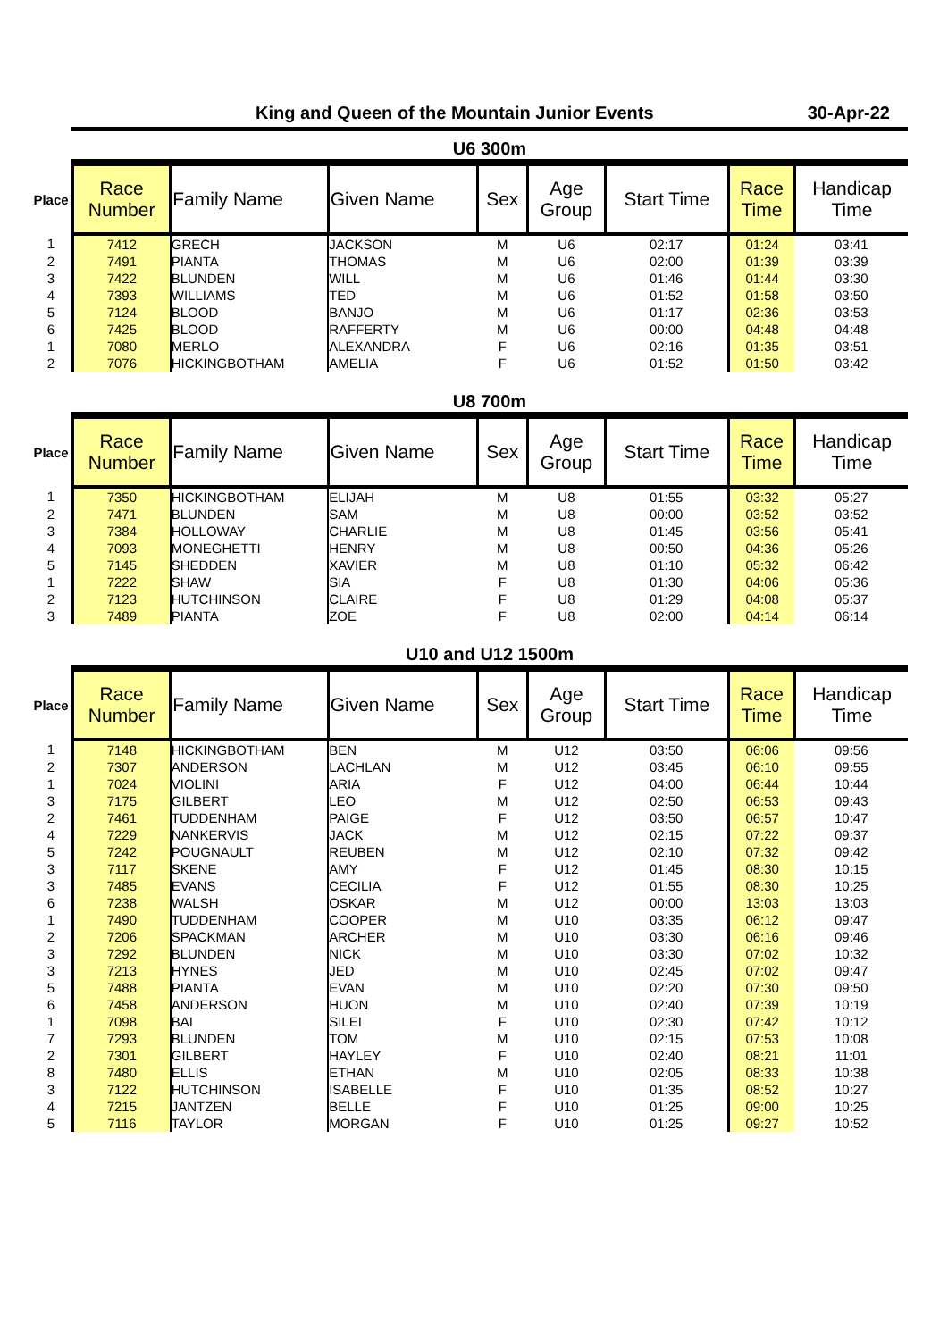King and Queen of the Mountain Junior Events 30-Apr-22
U6 300m
| Place | Race Number | Family Name | Given Name | Sex | Age Group | Start Time | Race Time | Handicap Time |
| --- | --- | --- | --- | --- | --- | --- | --- | --- |
| 1 | 7412 | GRECH | JACKSON | M | U6 | 02:17 | 01:24 | 03:41 |
| 2 | 7491 | PIANTA | THOMAS | M | U6 | 02:00 | 01:39 | 03:39 |
| 3 | 7422 | BLUNDEN | WILL | M | U6 | 01:46 | 01:44 | 03:30 |
| 4 | 7393 | WILLIAMS | TED | M | U6 | 01:52 | 01:58 | 03:50 |
| 5 | 7124 | BLOOD | BANJO | M | U6 | 01:17 | 02:36 | 03:53 |
| 6 | 7425 | BLOOD | RAFFERTY | M | U6 | 00:00 | 04:48 | 04:48 |
| 1 | 7080 | MERLO | ALEXANDRA | F | U6 | 02:16 | 01:35 | 03:51 |
| 2 | 7076 | HICKINGBOTHAM | AMELIA | F | U6 | 01:52 | 01:50 | 03:42 |
U8 700m
| Place | Race Number | Family Name | Given Name | Sex | Age Group | Start Time | Race Time | Handicap Time |
| --- | --- | --- | --- | --- | --- | --- | --- | --- |
| 1 | 7350 | HICKINGBOTHAM | ELIJAH | M | U8 | 01:55 | 03:32 | 05:27 |
| 2 | 7471 | BLUNDEN | SAM | M | U8 | 00:00 | 03:52 | 03:52 |
| 3 | 7384 | HOLLOWAY | CHARLIE | M | U8 | 01:45 | 03:56 | 05:41 |
| 4 | 7093 | MONEGHETTI | HENRY | M | U8 | 00:50 | 04:36 | 05:26 |
| 5 | 7145 | SHEDDEN | XAVIER | M | U8 | 01:10 | 05:32 | 06:42 |
| 1 | 7222 | SHAW | SIA | F | U8 | 01:30 | 04:06 | 05:36 |
| 2 | 7123 | HUTCHINSON | CLAIRE | F | U8 | 01:29 | 04:08 | 05:37 |
| 3 | 7489 | PIANTA | ZOE | F | U8 | 02:00 | 04:14 | 06:14 |
U10 and U12 1500m
| Place | Race Number | Family Name | Given Name | Sex | Age Group | Start Time | Race Time | Handicap Time |
| --- | --- | --- | --- | --- | --- | --- | --- | --- |
| 1 | 7148 | HICKINGBOTHAM | BEN | M | U12 | 03:50 | 06:06 | 09:56 |
| 2 | 7307 | ANDERSON | LACHLAN | M | U12 | 03:45 | 06:10 | 09:55 |
| 1 | 7024 | VIOLINI | ARIA | F | U12 | 04:00 | 06:44 | 10:44 |
| 3 | 7175 | GILBERT | LEO | M | U12 | 02:50 | 06:53 | 09:43 |
| 2 | 7461 | TUDDENHAM | PAIGE | F | U12 | 03:50 | 06:57 | 10:47 |
| 4 | 7229 | NANKERVIS | JACK | M | U12 | 02:15 | 07:22 | 09:37 |
| 5 | 7242 | POUGNAULT | REUBEN | M | U12 | 02:10 | 07:32 | 09:42 |
| 3 | 7117 | SKENE | AMY | F | U12 | 01:45 | 08:30 | 10:15 |
| 3 | 7485 | EVANS | CECILIA | F | U12 | 01:55 | 08:30 | 10:25 |
| 6 | 7238 | WALSH | OSKAR | M | U12 | 00:00 | 13:03 | 13:03 |
| 1 | 7490 | TUDDENHAM | COOPER | M | U10 | 03:35 | 06:12 | 09:47 |
| 2 | 7206 | SPACKMAN | ARCHER | M | U10 | 03:30 | 06:16 | 09:46 |
| 3 | 7292 | BLUNDEN | NICK | M | U10 | 03:30 | 07:02 | 10:32 |
| 3 | 7213 | HYNES | JED | M | U10 | 02:45 | 07:02 | 09:47 |
| 5 | 7488 | PIANTA | EVAN | M | U10 | 02:20 | 07:30 | 09:50 |
| 6 | 7458 | ANDERSON | HUON | M | U10 | 02:40 | 07:39 | 10:19 |
| 1 | 7098 | BAI | SILEI | F | U10 | 02:30 | 07:42 | 10:12 |
| 7 | 7293 | BLUNDEN | TOM | M | U10 | 02:15 | 07:53 | 10:08 |
| 2 | 7301 | GILBERT | HAYLEY | F | U10 | 02:40 | 08:21 | 11:01 |
| 8 | 7480 | ELLIS | ETHAN | M | U10 | 02:05 | 08:33 | 10:38 |
| 3 | 7122 | HUTCHINSON | ISABELLE | F | U10 | 01:35 | 08:52 | 10:27 |
| 4 | 7215 | JANTZEN | BELLE | F | U10 | 01:25 | 09:00 | 10:25 |
| 5 | 7116 | TAYLOR | MORGAN | F | U10 | 01:25 | 09:27 | 10:52 |